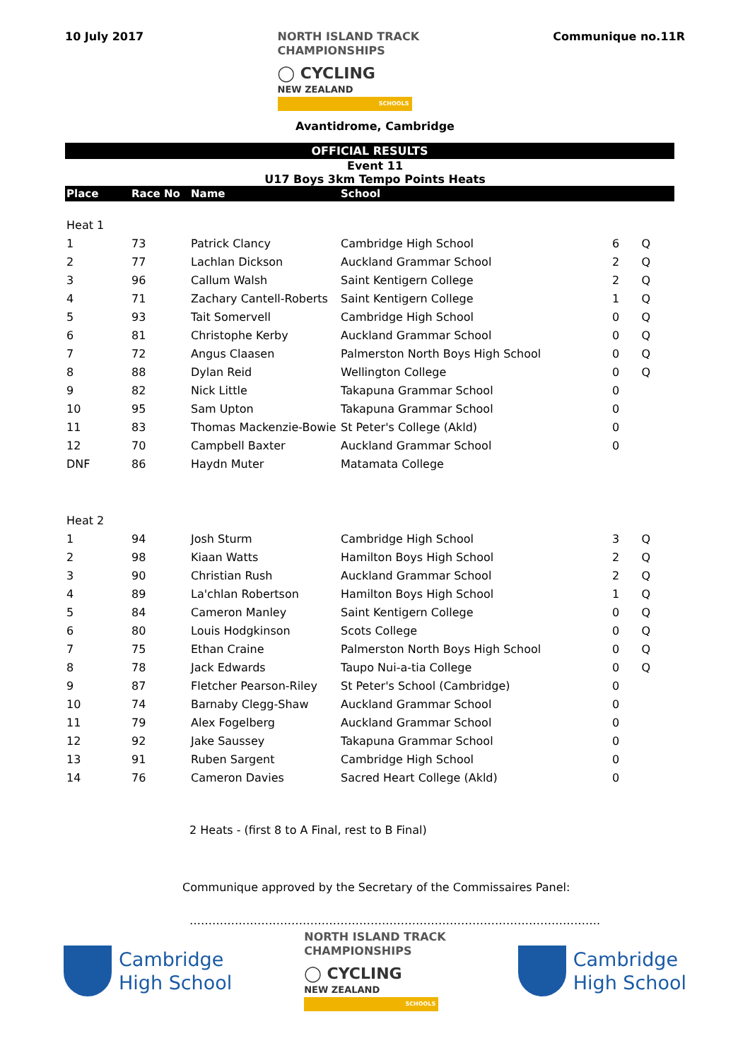10 July 2017
NORTH ISLAND TRACK
CHAMPIONSHIPS
◯ CYCLING
NEW ZEALAND
SCHOOLS
Communique no.11R
Avantidrome, Cambridge
OFFICIAL RESULTS
Event 11
U17 Boys 3km Tempo Points Heats
| Place | Race No | Name | School | | |
| --- | --- | --- | --- | --- | --- |
| Heat 1 | | | | | |
| 1 | 73 | Patrick Clancy | Cambridge High School | 6 | Q |
| 2 | 77 | Lachlan Dickson | Auckland Grammar School | 2 | Q |
| 3 | 96 | Callum Walsh | Saint Kentigern College | 2 | Q |
| 4 | 71 | Zachary Cantell-Roberts | Saint Kentigern College | 1 | Q |
| 5 | 93 | Tait Somervell | Cambridge High School | 0 | Q |
| 6 | 81 | Christophe Kerby | Auckland Grammar School | 0 | Q |
| 7 | 72 | Angus Claasen | Palmerston North Boys High School | 0 | Q |
| 8 | 88 | Dylan Reid | Wellington College | 0 | Q |
| 9 | 82 | Nick Little | Takapuna Grammar School | 0 | |
| 10 | 95 | Sam Upton | Takapuna Grammar School | 0 | |
| 11 | 83 | Thomas Mackenzie-Bowie | St Peter's College (Akld) | 0 | |
| 12 | 70 | Campbell Baxter | Auckland Grammar School | 0 | |
| DNF | 86 | Haydn Muter | Matamata College | | |
| Heat 2 | | | | | |
| 1 | 94 | Josh Sturm | Cambridge High School | 3 | Q |
| 2 | 98 | Kiaan Watts | Hamilton Boys High School | 2 | Q |
| 3 | 90 | Christian Rush | Auckland Grammar School | 2 | Q |
| 4 | 89 | La'chlan Robertson | Hamilton Boys High School | 1 | Q |
| 5 | 84 | Cameron Manley | Saint Kentigern College | 0 | Q |
| 6 | 80 | Louis Hodgkinson | Scots College | 0 | Q |
| 7 | 75 | Ethan Craine | Palmerston North Boys High School | 0 | Q |
| 8 | 78 | Jack Edwards | Taupo Nui-a-tia College | 0 | Q |
| 9 | 87 | Fletcher Pearson-Riley | St Peter's School (Cambridge) | 0 | |
| 10 | 74 | Barnaby Clegg-Shaw | Auckland Grammar School | 0 | |
| 11 | 79 | Alex Fogelberg | Auckland Grammar School | 0 | |
| 12 | 92 | Jake Saussey | Takapuna Grammar School | 0 | |
| 13 | 91 | Ruben Sargent | Cambridge High School | 0 | |
| 14 | 76 | Cameron Davies | Sacred Heart College (Akld) | 0 | |
2 Heats - (first 8 to A Final, rest to B Final)
Communique approved by the Secretary of the Commissaires Panel:
……………………………………………………………………………………………….
Cambridge
High School
NORTH ISLAND TRACK
CHAMPIONSHIPS
◯ CYCLING
NEW ZEALAND
SCHOOLS
Cambridge
High School